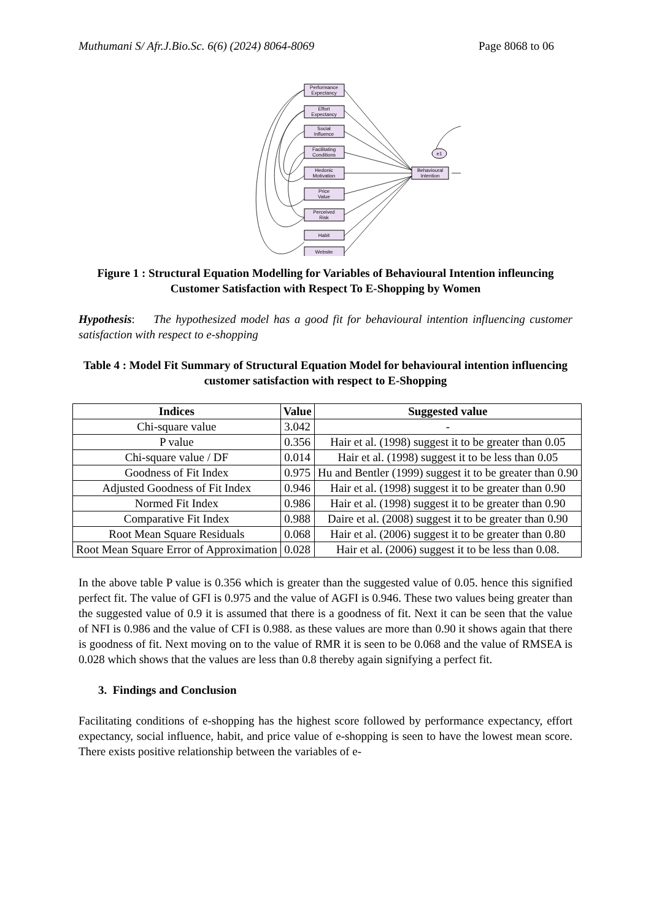Muthumani S/ Afr.J.Bio.Sc. 6(6) (2024) 8064-8069 Page 8068 to 06
Performance
Expectancy
Effort
Expectancy
Social
Influence
Facilitating
Conditions
Hedonic
Motivation
Price
Value
Perceived
Risk
Habit
Website
Behavioural
Intention
e1
Figure 1 : Structural Equation Modelling for Variables of Behavioural Intention infleuncing Customer Satisfaction with Respect To E-Shopping by Women
Hypothesis: The hypothesized model has a good fit for behavioural intention influencing customer satisfaction with respect to e-shopping
Table 4 : Model Fit Summary of Structural Equation Model for behavioural intention influencing customer satisfaction with respect to E-Shopping
| Indices | Value | Suggested value |
| --- | --- | --- |
| Chi-square value | 3.042 | - |
| P value | 0.356 | Hair et al. (1998) suggest it to be greater than 0.05 |
| Chi-square value / DF | 0.014 | Hair et al. (1998) suggest it to be less than 0.05 |
| Goodness of Fit Index | 0.975 | Hu and Bentler (1999) suggest it to be greater than 0.90 |
| Adjusted Goodness of Fit Index | 0.946 | Hair et al. (1998) suggest it to be greater than 0.90 |
| Normed Fit Index | 0.986 | Hair et al. (1998) suggest it to be greater than 0.90 |
| Comparative Fit Index | 0.988 | Daire et al. (2008) suggest it to be greater than 0.90 |
| Root Mean Square Residuals | 0.068 | Hair et al. (2006) suggest it to be greater than 0.80 |
| Root Mean Square Error of Approximation | 0.028 | Hair et al. (2006) suggest it to be less than 0.08. |
In the above table P value is 0.356 which is greater than the suggested value of 0.05. hence this signified perfect fit. The value of GFI is 0.975 and the value of AGFI is 0.946. These two values being greater than the suggested value of 0.9 it is assumed that there is a goodness of fit. Next it can be seen that the value of NFI is 0.986 and the value of CFI is 0.988. as these values are more than 0.90 it shows again that there is goodness of fit. Next moving on to the value of RMR it is seen to be 0.068 and the value of RMSEA is 0.028 which shows that the values are less than 0.8 thereby again signifying a perfect fit.
3. Findings and Conclusion
Facilitating conditions of e-shopping has the highest score followed by performance expectancy, effort expectancy, social influence, habit, and price value of e-shopping is seen to have the lowest mean score. There exists positive relationship between the variables of e-